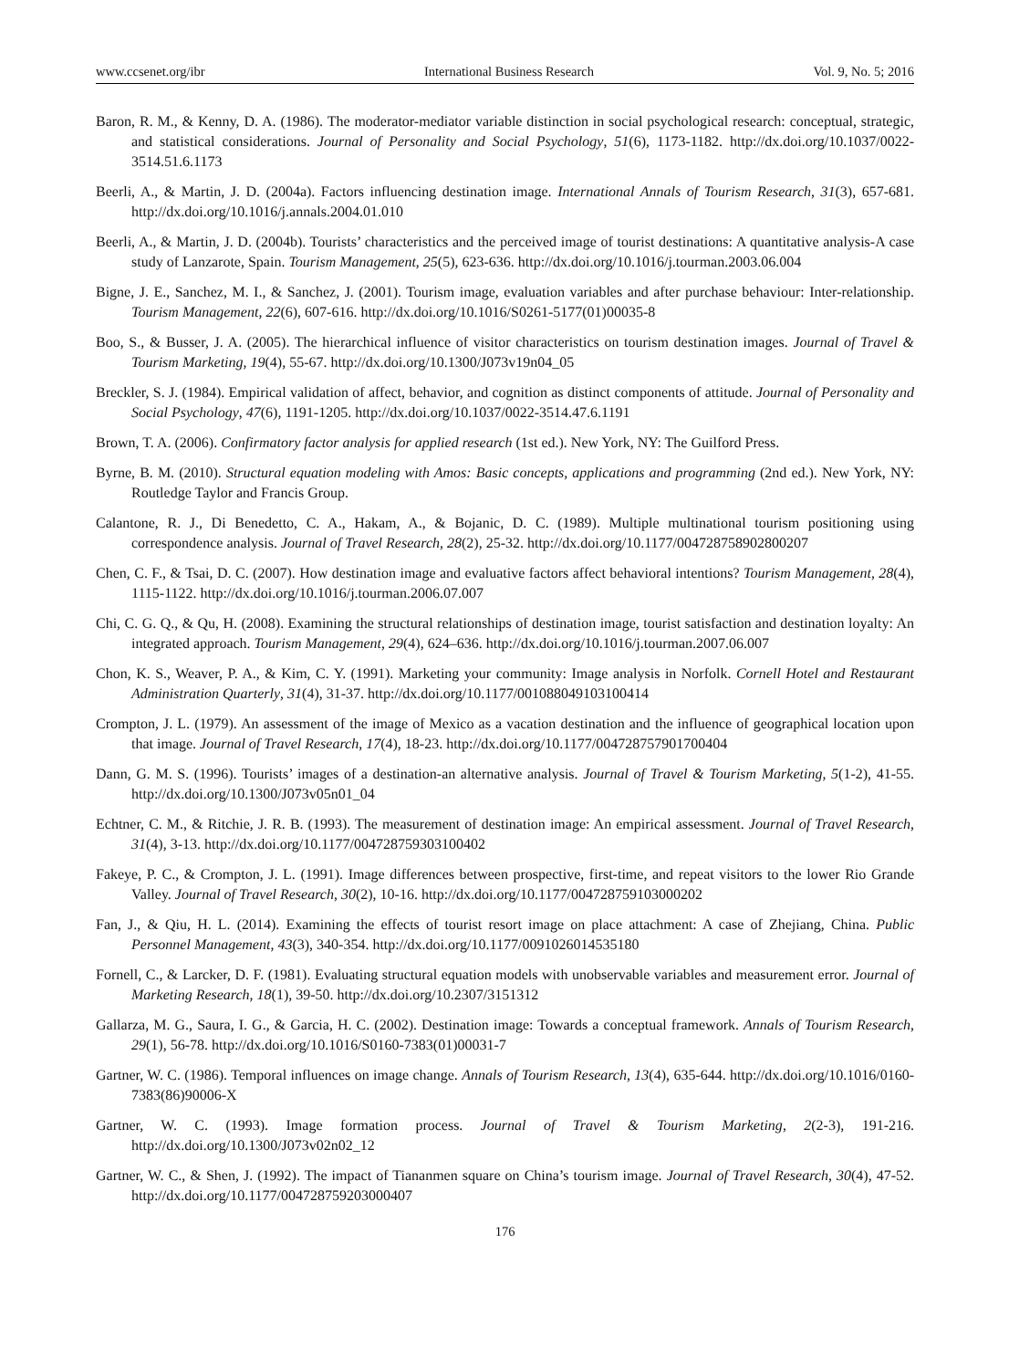www.ccsenet.org/ibr International Business Research Vol. 9, No. 5; 2016
Baron, R. M., & Kenny, D. A. (1986). The moderator-mediator variable distinction in social psychological research: conceptual, strategic, and statistical considerations. Journal of Personality and Social Psychology, 51(6), 1173-1182. http://dx.doi.org/10.1037/0022-3514.51.6.1173
Beerli, A., & Martin, J. D. (2004a). Factors influencing destination image. International Annals of Tourism Research, 31(3), 657-681. http://dx.doi.org/10.1016/j.annals.2004.01.010
Beerli, A., & Martin, J. D. (2004b). Tourists’ characteristics and the perceived image of tourist destinations: A quantitative analysis-A case study of Lanzarote, Spain. Tourism Management, 25(5), 623-636. http://dx.doi.org/10.1016/j.tourman.2003.06.004
Bigne, J. E., Sanchez, M. I., & Sanchez, J. (2001). Tourism image, evaluation variables and after purchase behaviour: Inter-relationship. Tourism Management, 22(6), 607-616. http://dx.doi.org/10.1016/S0261-5177(01)00035-8
Boo, S., & Busser, J. A. (2005). The hierarchical influence of visitor characteristics on tourism destination images. Journal of Travel & Tourism Marketing, 19(4), 55-67. http://dx.doi.org/10.1300/J073v19n04_05
Breckler, S. J. (1984). Empirical validation of affect, behavior, and cognition as distinct components of attitude. Journal of Personality and Social Psychology, 47(6), 1191-1205. http://dx.doi.org/10.1037/0022-3514.47.6.1191
Brown, T. A. (2006). Confirmatory factor analysis for applied research (1st ed.). New York, NY: The Guilford Press.
Byrne, B. M. (2010). Structural equation modeling with Amos: Basic concepts, applications and programming (2nd ed.). New York, NY: Routledge Taylor and Francis Group.
Calantone, R. J., Di Benedetto, C. A., Hakam, A., & Bojanic, D. C. (1989). Multiple multinational tourism positioning using correspondence analysis. Journal of Travel Research, 28(2), 25-32. http://dx.doi.org/10.1177/004728758902800207
Chen, C. F., & Tsai, D. C. (2007). How destination image and evaluative factors affect behavioral intentions? Tourism Management, 28(4), 1115-1122. http://dx.doi.org/10.1016/j.tourman.2006.07.007
Chi, C. G. Q., & Qu, H. (2008). Examining the structural relationships of destination image, tourist satisfaction and destination loyalty: An integrated approach. Tourism Management, 29(4), 624–636. http://dx.doi.org/10.1016/j.tourman.2007.06.007
Chon, K. S., Weaver, P. A., & Kim, C. Y. (1991). Marketing your community: Image analysis in Norfolk. Cornell Hotel and Restaurant Administration Quarterly, 31(4), 31-37. http://dx.doi.org/10.1177/001088049103100414
Crompton, J. L. (1979). An assessment of the image of Mexico as a vacation destination and the influence of geographical location upon that image. Journal of Travel Research, 17(4), 18-23. http://dx.doi.org/10.1177/004728757901700404
Dann, G. M. S. (1996). Tourists’ images of a destination-an alternative analysis. Journal of Travel & Tourism Marketing, 5(1-2), 41-55. http://dx.doi.org/10.1300/J073v05n01_04
Echtner, C. M., & Ritchie, J. R. B. (1993). The measurement of destination image: An empirical assessment. Journal of Travel Research, 31(4), 3-13. http://dx.doi.org/10.1177/004728759303100402
Fakeye, P. C., & Crompton, J. L. (1991). Image differences between prospective, first-time, and repeat visitors to the lower Rio Grande Valley. Journal of Travel Research, 30(2), 10-16. http://dx.doi.org/10.1177/004728759103000202
Fan, J., & Qiu, H. L. (2014). Examining the effects of tourist resort image on place attachment: A case of Zhejiang, China. Public Personnel Management, 43(3), 340-354. http://dx.doi.org/10.1177/0091026014535180
Fornell, C., & Larcker, D. F. (1981). Evaluating structural equation models with unobservable variables and measurement error. Journal of Marketing Research, 18(1), 39-50. http://dx.doi.org/10.2307/3151312
Gallarza, M. G., Saura, I. G., & Garcia, H. C. (2002). Destination image: Towards a conceptual framework. Annals of Tourism Research, 29(1), 56-78. http://dx.doi.org/10.1016/S0160-7383(01)00031-7
Gartner, W. C. (1986). Temporal influences on image change. Annals of Tourism Research, 13(4), 635-644. http://dx.doi.org/10.1016/0160-7383(86)90006-X
Gartner, W. C. (1993). Image formation process. Journal of Travel & Tourism Marketing, 2(2-3), 191-216. http://dx.doi.org/10.1300/J073v02n02_12
Gartner, W. C., & Shen, J. (1992). The impact of Tiananmen square on China’s tourism image. Journal of Travel Research, 30(4), 47-52. http://dx.doi.org/10.1177/004728759203000407
176